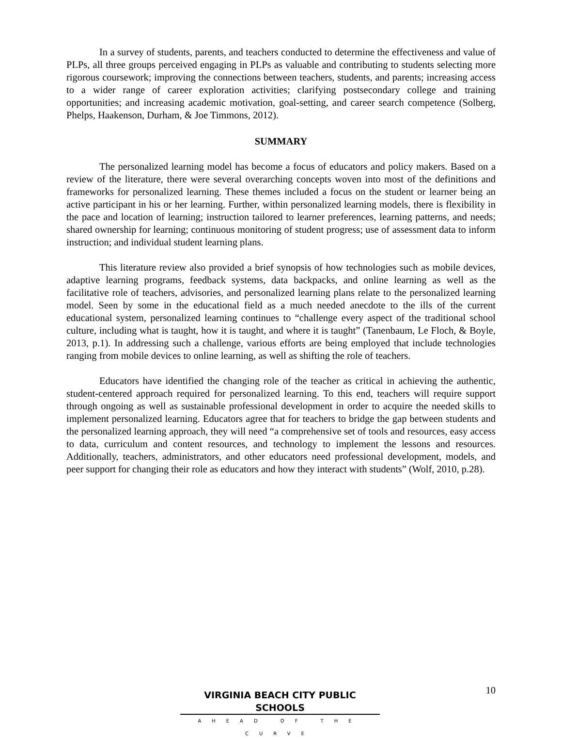In a survey of students, parents, and teachers conducted to determine the effectiveness and value of PLPs, all three groups perceived engaging in PLPs as valuable and contributing to students selecting more rigorous coursework; improving the connections between teachers, students, and parents; increasing access to a wider range of career exploration activities; clarifying postsecondary college and training opportunities; and increasing academic motivation, goal-setting, and career search competence (Solberg, Phelps, Haakenson, Durham, & Joe Timmons, 2012).
SUMMARY
The personalized learning model has become a focus of educators and policy makers. Based on a review of the literature, there were several overarching concepts woven into most of the definitions and frameworks for personalized learning. These themes included a focus on the student or learner being an active participant in his or her learning. Further, within personalized learning models, there is flexibility in the pace and location of learning; instruction tailored to learner preferences, learning patterns, and needs; shared ownership for learning; continuous monitoring of student progress; use of assessment data to inform instruction; and individual student learning plans.
This literature review also provided a brief synopsis of how technologies such as mobile devices, adaptive learning programs, feedback systems, data backpacks, and online learning as well as the facilitative role of teachers, advisories, and personalized learning plans relate to the personalized learning model. Seen by some in the educational field as a much needed anecdote to the ills of the current educational system, personalized learning continues to “challenge every aspect of the traditional school culture, including what is taught, how it is taught, and where it is taught” (Tanenbaum, Le Floch, & Boyle, 2013, p.1). In addressing such a challenge, various efforts are being employed that include technologies ranging from mobile devices to online learning, as well as shifting the role of teachers.
Educators have identified the changing role of the teacher as critical in achieving the authentic, student-centered approach required for personalized learning. To this end, teachers will require support through ongoing as well as sustainable professional development in order to acquire the needed skills to implement personalized learning. Educators agree that for teachers to bridge the gap between students and the personalized learning approach, they will need “a comprehensive set of tools and resources, easy access to data, curriculum and content resources, and technology to implement the lessons and resources. Additionally, teachers, administrators, and other educators need professional development, models, and peer support for changing their role as educators and how they interact with students” (Wolf, 2010, p.28).
10
VIRGINIA BEACH CITY PUBLIC SCHOOLS
AHEAD OF THE CURVE